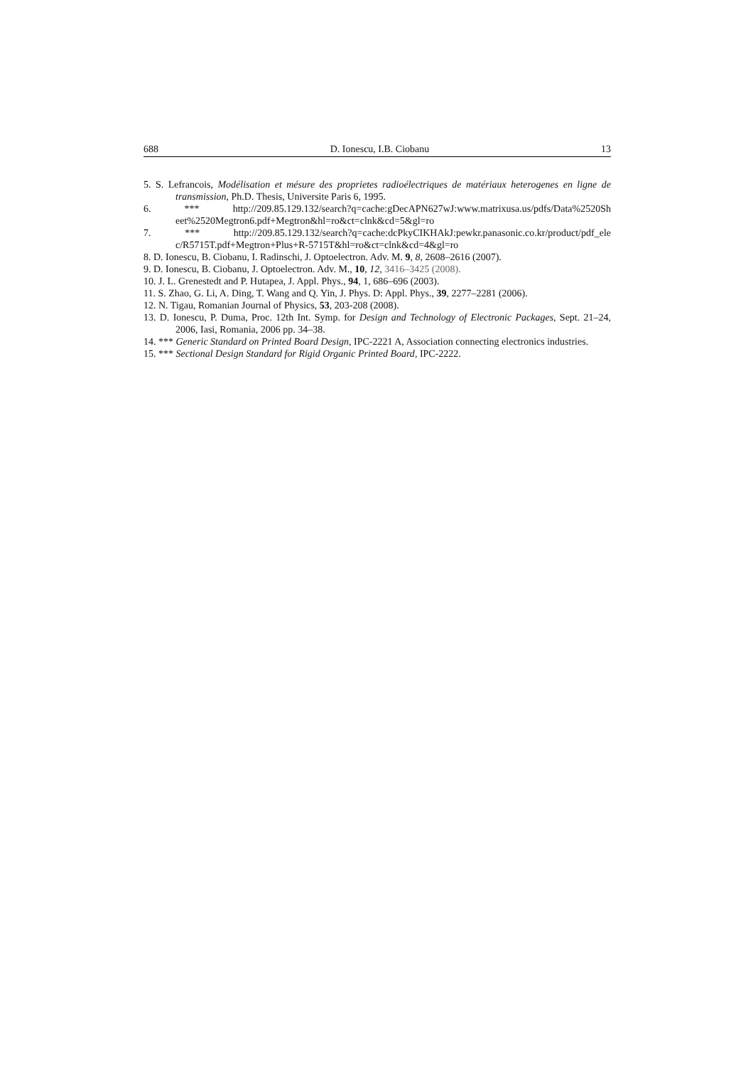688 D. Ionescu, I.B. Ciobanu 13
5. S. Lefrancois, Modélisation et mésure des proprietes radioélectriques de matériaux heterogenes en ligne de transmission, Ph.D. Thesis, Universite Paris 6, 1995.
6. *** http://209.85.129.132/search?q=cache:gDecAPN627wJ:www.matrixusa.us/pdfs/Data%2520Sh eet%2520Megtron6.pdf+Megtron&hl=ro&ct=clnk&cd=5&gl=ro
7. *** http://209.85.129.132/search?q=cache:dcPkyCIKHAkJ:pewkr.panasonic.co.kr/product/pdf_ele c/R5715T.pdf+Megtron+Plus+R-5715T&hl=ro&ct=clnk&cd=4&gl=ro
8. D. Ionescu, B. Ciobanu, I. Radinschi, J. Optoelectron. Adv. M. 9, 8, 2608–2616 (2007).
9. D. Ionescu, B. Ciobanu, J. Optoelectron. Adv. M., 10, 12, 3416–3425 (2008).
10. J. L. Grenestedt and P. Hutapea, J. Appl. Phys., 94, 1, 686–696 (2003).
11. S. Zhao, G. Li, A. Ding, T. Wang and Q. Yin, J. Phys. D: Appl. Phys., 39, 2277–2281 (2006).
12. N. Tigau, Romanian Journal of Physics, 53, 203-208 (2008).
13. D. Ionescu, P. Duma, Proc. 12th Int. Symp. for Design and Technology of Electronic Packages, Sept. 21–24, 2006, Iasi, Romania, 2006 pp. 34–38.
14. *** Generic Standard on Printed Board Design, IPC-2221 A, Association connecting electronics industries.
15. *** Sectional Design Standard for Rigid Organic Printed Board, IPC-2222.